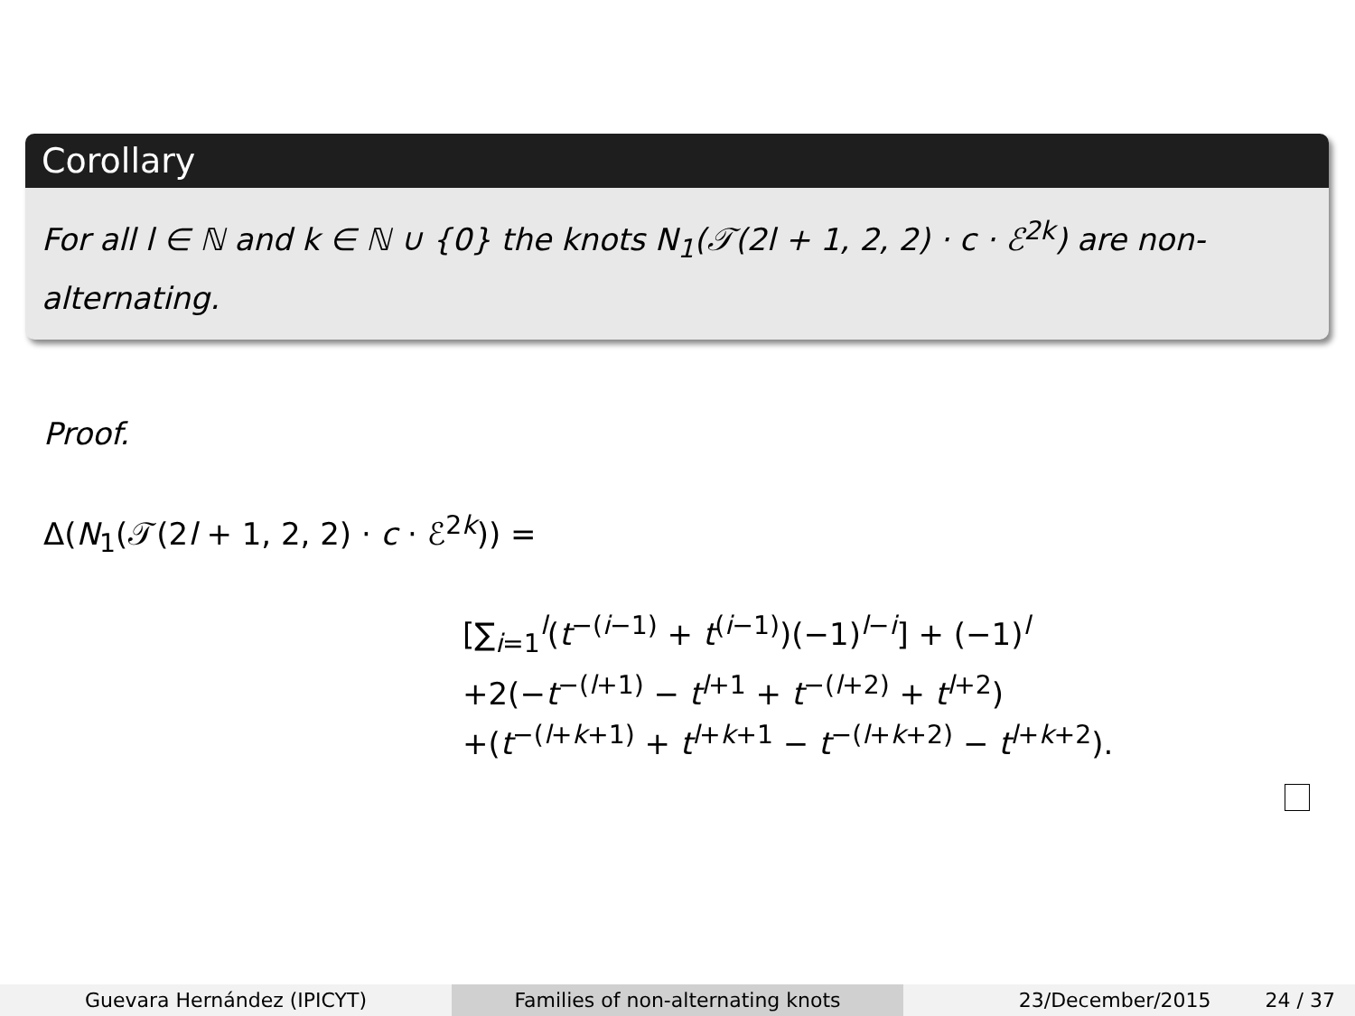Corollary
For all l ∈ ℕ and k ∈ ℕ ∪ {0} the knots N<sub>1</sub>(𝒯(2l + 1, 2, 2) · c · ℰ<sup>2k</sup>) are non-alternating.
Proof.
Δ(N<sub>1</sub>(𝒯(2l + 1, 2, 2) · c · ℰ<sup>2k</sup>)) =
[∑<sub>i=1</sub><sup>l</sup>(t<sup>−(i−1)</sup> + t<sup>(i−1)</sup>)(−1)<sup>l−i</sup>] + (−1)<sup>l</sup>
+2(−t<sup>−(l+1)</sup> − t<sup>l+1</sup> + t<sup>−(l+2)</sup> + t<sup>l+2</sup>)
+(t<sup>−(l+k+1)</sup> + t<sup>l+k+1</sup> − t<sup>−(l+k+2)</sup> − t<sup>l+k+2</sup>).
Guevara Hernández (IPICYT) Families of non-alternating knots 23/December/2015 24 / 37